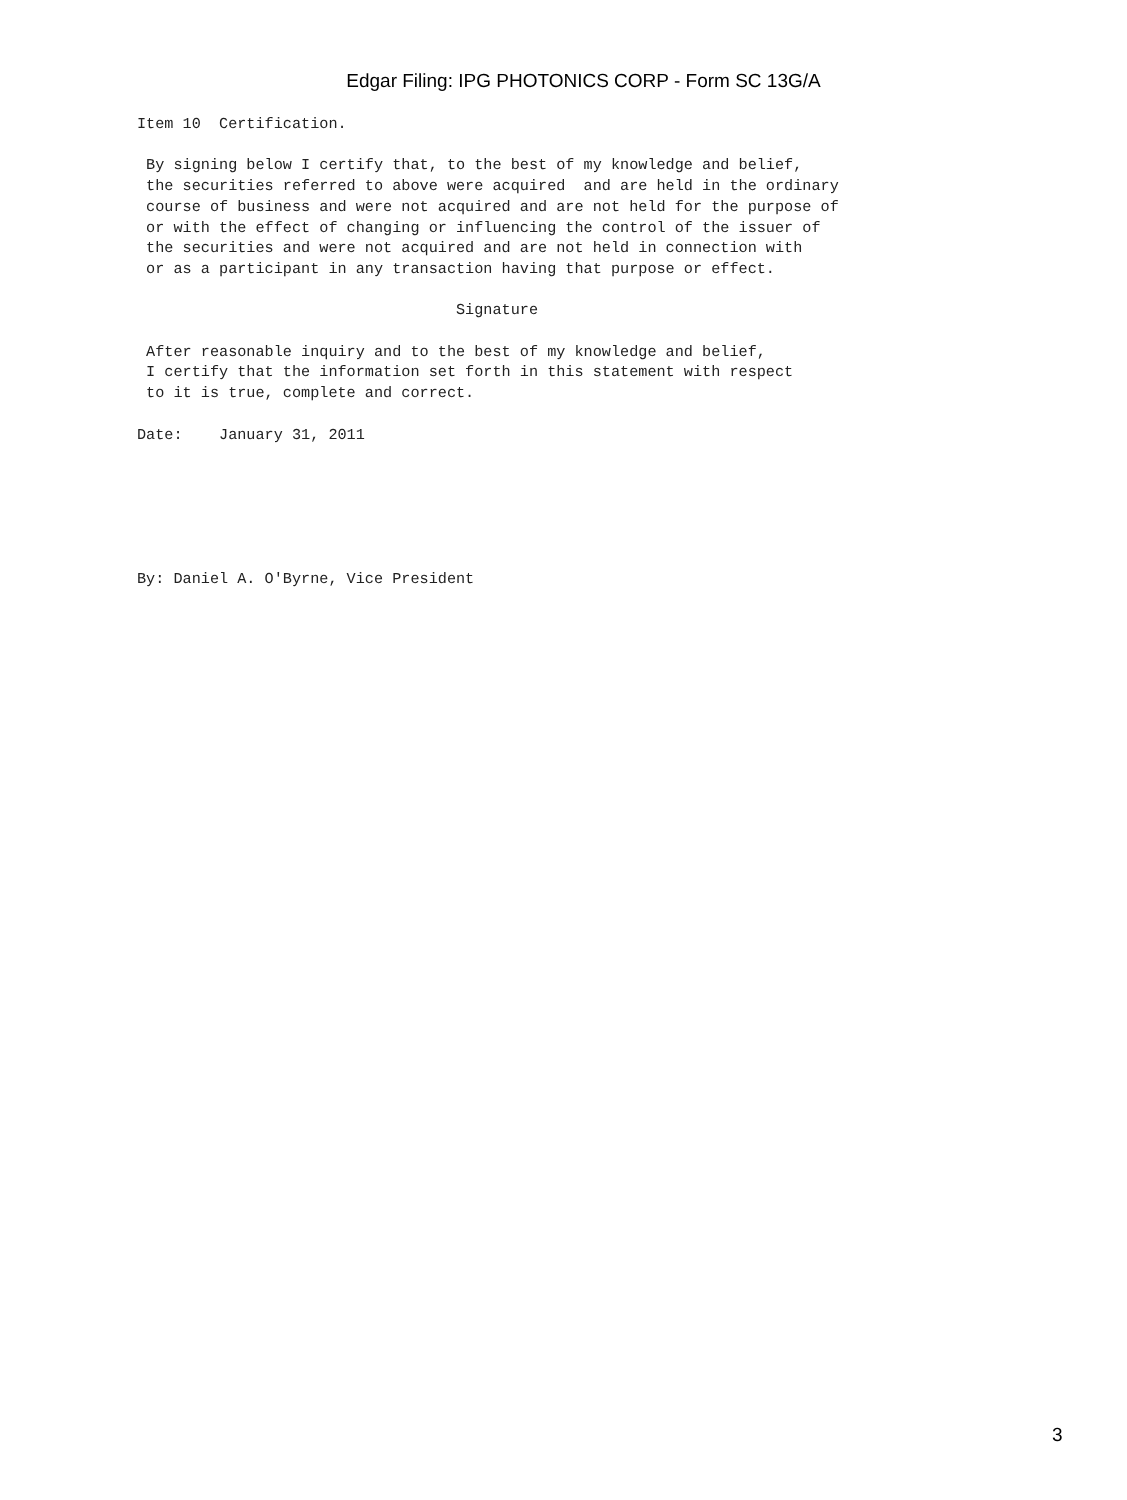Edgar Filing: IPG PHOTONICS CORP - Form SC 13G/A
Item 10  Certification.

 By signing below I certify that, to the best of my knowledge and belief,
 the securities referred to above were acquired  and are held in the ordinary
 course of business and were not acquired and are not held for the purpose of
 or with the effect of changing or influencing the control of the issuer of
 the securities and were not acquired and are not held in connection with
 or as a participant in any transaction having that purpose or effect.

                                   Signature

 After reasonable inquiry and to the best of my knowledge and belief,
 I certify that the information set forth in this statement with respect
 to it is true, complete and correct.

Date:    January 31, 2011






By: Daniel A. O'Byrne, Vice President
3